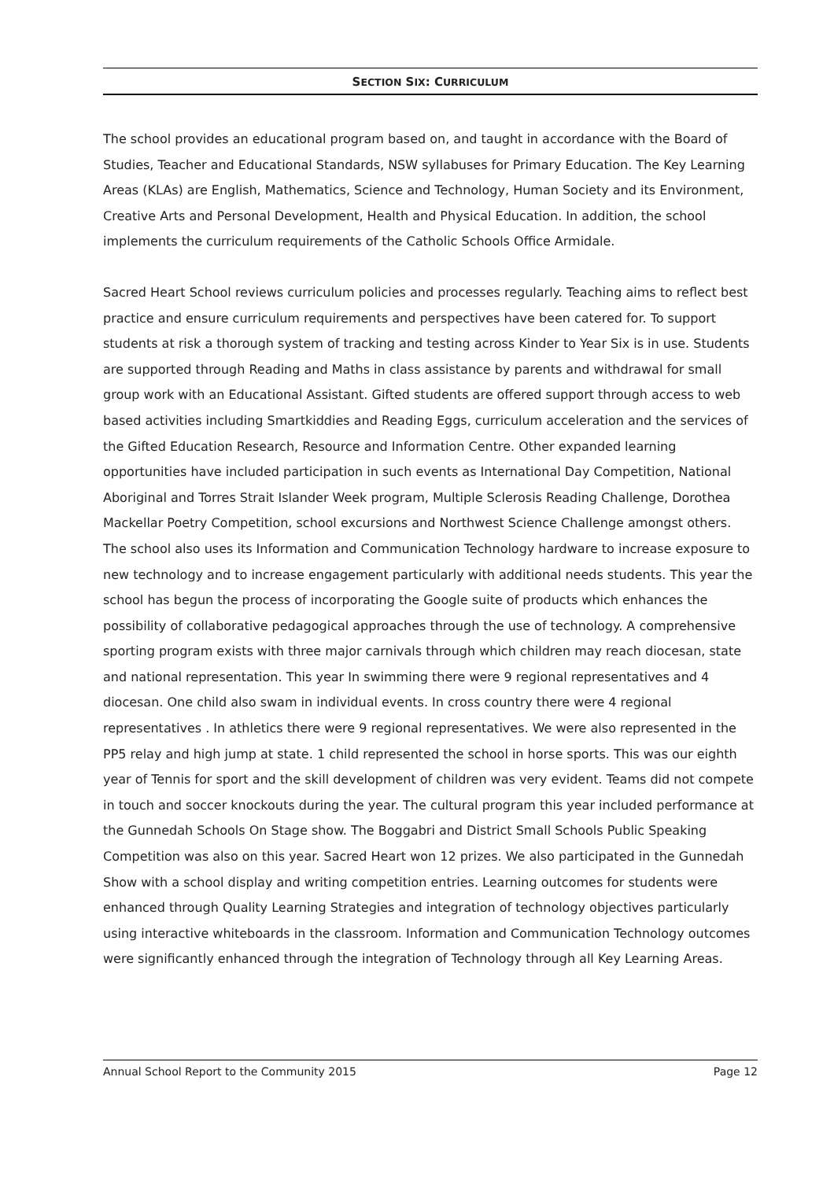SECTION SIX: CURRICULUM
The school provides an educational program based on, and taught in accordance with the Board of Studies, Teacher and Educational Standards, NSW syllabuses for Primary Education. The Key Learning Areas (KLAs) are English, Mathematics, Science and Technology, Human Society and its Environment, Creative Arts and Personal Development, Health and Physical Education. In addition, the school implements the curriculum requirements of the Catholic Schools Office Armidale.
Sacred Heart School reviews curriculum policies and processes regularly. Teaching aims to reflect best practice and ensure curriculum requirements and perspectives have been catered for. To support students at risk a thorough system of tracking and testing across Kinder to Year Six is in use. Students are supported through Reading and Maths in class assistance by parents and withdrawal for small group work with an Educational Assistant. Gifted students are offered support through access to web based activities including Smartkiddies and Reading Eggs, curriculum acceleration and the services of the Gifted Education Research, Resource and Information Centre. Other expanded learning opportunities have included participation in such events as International Day Competition, National Aboriginal and Torres Strait Islander Week program, Multiple Sclerosis Reading Challenge, Dorothea Mackellar Poetry Competition, school excursions and Northwest Science Challenge amongst others. The school also uses its Information and Communication Technology hardware to increase exposure to new technology and to increase engagement particularly with additional needs students. This year the school has begun the process of incorporating the Google suite of products which enhances the possibility of collaborative pedagogical approaches through the use of technology. A comprehensive sporting program exists with three major carnivals through which children may reach diocesan, state and national representation. This year In swimming there were 9 regional representatives and 4 diocesan. One child also swam in individual events. In cross country there were 4 regional representatives . In athletics there were 9 regional representatives. We were also represented in the PP5 relay and high jump at state. 1 child represented the school in horse sports. This was our eighth year of Tennis for sport and the skill development of children was very evident. Teams did not compete in touch and soccer knockouts during the year. The cultural program this year included performance at the Gunnedah Schools On Stage show. The Boggabri and District Small Schools Public Speaking Competition was also on this year. Sacred Heart won 12 prizes. We also participated in the Gunnedah Show with a school display and writing competition entries. Learning outcomes for students were enhanced through Quality Learning Strategies and integration of technology objectives particularly using interactive whiteboards in the classroom. Information and Communication Technology outcomes were significantly enhanced through the integration of Technology through all Key Learning Areas.
Annual School Report to the Community 2015 Page 12